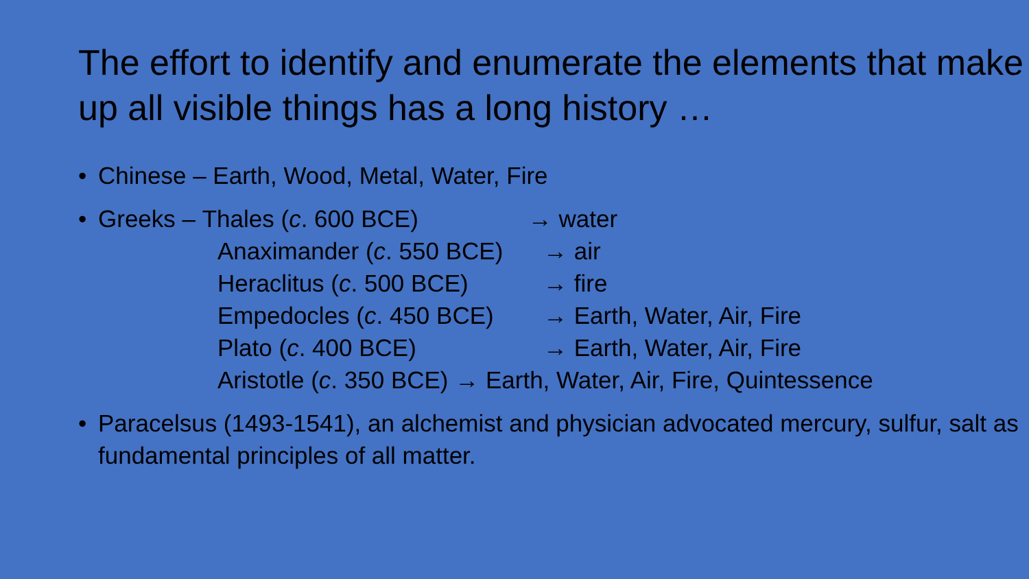The effort to identify and enumerate the elements that make up all visible things has a long history …
• Chinese – Earth, Wood, Metal, Water, Fire
• Greeks – Thales (c. 600 BCE) → water
Anaximander (c. 550 BCE) → air
Heraclitus (c. 500 BCE) → fire
Empedocles (c. 450 BCE) → Earth, Water, Air, Fire
Plato (c. 400 BCE) → Earth, Water, Air, Fire
Aristotle (c. 350 BCE) → Earth, Water, Air, Fire, Quintessence
• Paracelsus (1493-1541), an alchemist and physician advocated mercury, sulfur, salt as fundamental principles of all matter.